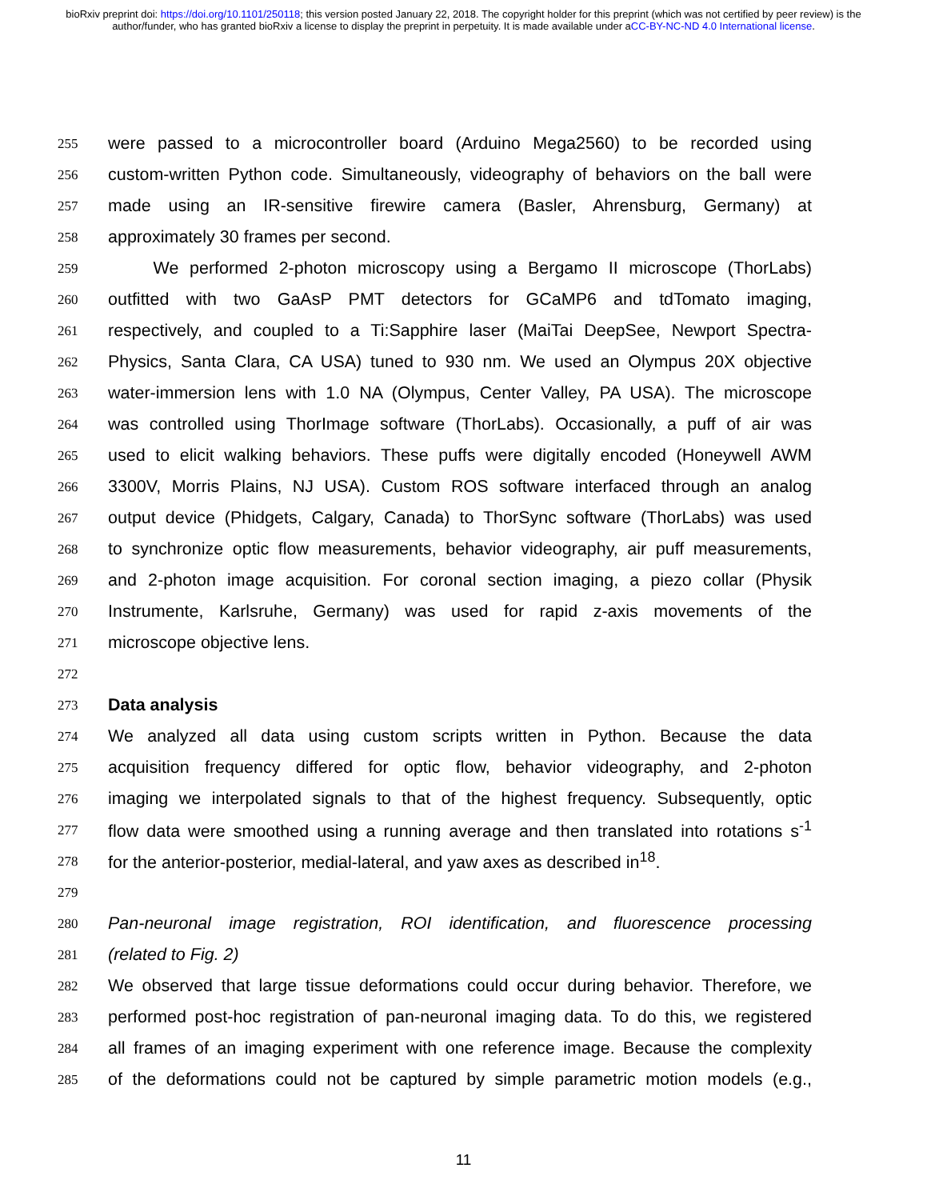bioRxiv preprint doi: https://doi.org/10.1101/250118; this version posted January 22, 2018. The copyright holder for this preprint (which was not certified by peer review) is the author/funder, who has granted bioRxiv a license to display the preprint in perpetuity. It is made available under aCC-BY-NC-ND 4.0 International license.
255 were passed to a microcontroller board (Arduino Mega2560) to be recorded using
256 custom-written Python code. Simultaneously, videography of behaviors on the ball were
257 made using an IR-sensitive firewire camera (Basler, Ahrensburg, Germany) at
258 approximately 30 frames per second.
259   We performed 2-photon microscopy using a Bergamo II microscope (ThorLabs)
260 outfitted with two GaAsP PMT detectors for GCaMP6 and tdTomato imaging,
261 respectively, and coupled to a Ti:Sapphire laser (MaiTai DeepSee, Newport Spectra-
262 Physics, Santa Clara, CA USA) tuned to 930 nm. We used an Olympus 20X objective
263 water-immersion lens with 1.0 NA (Olympus, Center Valley, PA USA). The microscope
264 was controlled using ThorImage software (ThorLabs). Occasionally, a puff of air was
265 used to elicit walking behaviors. These puffs were digitally encoded (Honeywell AWM
266 3300V, Morris Plains, NJ USA). Custom ROS software interfaced through an analog
267 output device (Phidgets, Calgary, Canada) to ThorSync software (ThorLabs) was used
268 to synchronize optic flow measurements, behavior videography, air puff measurements,
269 and 2-photon image acquisition. For coronal section imaging, a piezo collar (Physik
270 Instrumente, Karlsruhe, Germany) was used for rapid z-axis movements of the
271 microscope objective lens.
272
273 Data analysis
274 We analyzed all data using custom scripts written in Python. Because the data
275 acquisition frequency differed for optic flow, behavior videography, and 2-photon
276 imaging we interpolated signals to that of the highest frequency. Subsequently, optic
277 flow data were smoothed using a running average and then translated into rotations s<sup>-1</sup>
278 for the anterior-posterior, medial-lateral, and yaw axes as described in<sup>18</sup>.
279
280 Pan-neuronal image registration, ROI identification, and fluorescence processing
281 (related to Fig. 2)
282 We observed that large tissue deformations could occur during behavior. Therefore, we
283 performed post-hoc registration of pan-neuronal imaging data. To do this, we registered
284 all frames of an imaging experiment with one reference image. Because the complexity
285 of the deformations could not be captured by simple parametric motion models (e.g.,
11